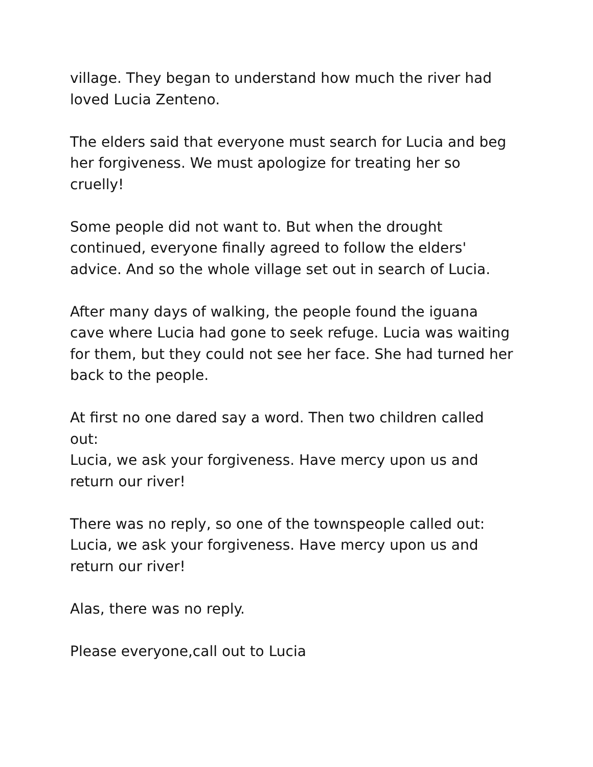village. They began to understand how much the river had
loved Lucia Zenteno.
The elders said that everyone must search for Lucia and beg
her forgiveness. We must apologize for treating her so
cruelly!
Some people did not want to. But when the drought
continued, everyone finally agreed to follow the elders'
advice. And so the whole village set out in search of Lucia.
After many days of walking, the people found the iguana
cave where Lucia had gone to seek refuge. Lucia was waiting
for them, but they could not see her face. She had turned her
back to the people.
At first no one dared say a word. Then two children called
out:
Lucia, we ask your forgiveness. Have mercy upon us and
return our river!
There was no reply, so one of the townspeople called out:
Lucia, we ask your forgiveness. Have mercy upon us and
return our river!
Alas, there was no reply.
Please everyone,call out to Lucia